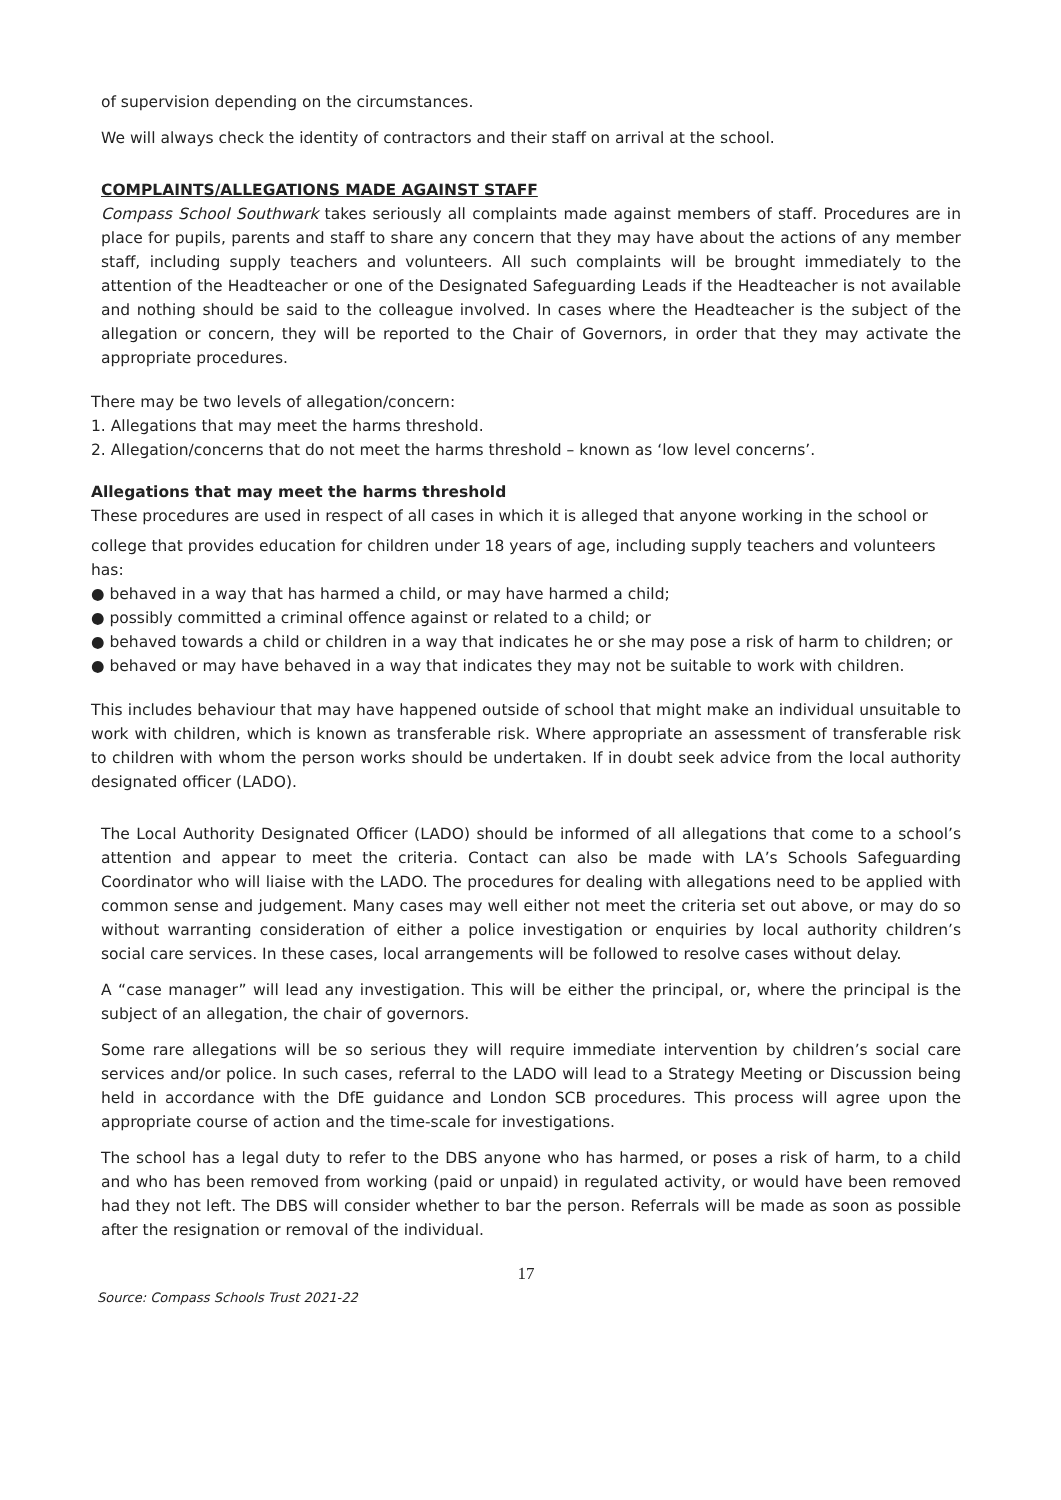of supervision depending on the circumstances.
We will always check the identity of contractors and their staff on arrival at the school.
COMPLAINTS/ALLEGATIONS MADE AGAINST STAFF
Compass School Southwark takes seriously all complaints made against members of staff. Procedures are in place for pupils, parents and staff to share any concern that they may have about the actions of any member staff, including supply teachers and volunteers. All such complaints will be brought immediately to the attention of the Headteacher or one of the Designated Safeguarding Leads if the Headteacher is not available and nothing should be said to the colleague involved. In cases where the Headteacher is the subject of the allegation or concern, they will be reported to the Chair of Governors, in order that they may activate the appropriate procedures.
There may be two levels of allegation/concern:
1. Allegations that may meet the harms threshold.
2. Allegation/concerns that do not meet the harms threshold – known as ‘low level concerns’.
Allegations that may meet the harms threshold
These procedures are used in respect of all cases in which it is alleged that anyone working in the school or
college that provides education for children under 18 years of age, including supply teachers and volunteers has:
● behaved in a way that has harmed a child, or may have harmed a child;
● possibly committed a criminal offence against or related to a child; or
● behaved towards a child or children in a way that indicates he or she may pose a risk of harm to children; or
● behaved or may have behaved in a way that indicates they may not be suitable to work with children.
This includes behaviour that may have happened outside of school that might make an individual unsuitable to work with children, which is known as transferable risk. Where appropriate an assessment of transferable risk to children with whom the person works should be undertaken. If in doubt seek advice from the local authority designated officer (LADO).
The Local Authority Designated Officer (LADO) should be informed of all allegations that come to a school’s attention and appear to meet the criteria. Contact can also be made with LA’s Schools Safeguarding Coordinator who will liaise with the LADO. The procedures for dealing with allegations need to be applied with common sense and judgement. Many cases may well either not meet the criteria set out above, or may do so without warranting consideration of either a police investigation or enquiries by local authority children’s social care services. In these cases, local arrangements will be followed to resolve cases without delay.
A “case manager” will lead any investigation. This will be either the principal, or, where the principal is the subject of an allegation, the chair of governors.
Some rare allegations will be so serious they will require immediate intervention by children’s social care services and/or police. In such cases, referral to the LADO will lead to a Strategy Meeting or Discussion being held in accordance with the DfE guidance and London SCB procedures. This process will agree upon the appropriate course of action and the time-scale for investigations.
The school has a legal duty to refer to the DBS anyone who has harmed, or poses a risk of harm, to a child and who has been removed from working (paid or unpaid) in regulated activity, or would have been removed had they not left. The DBS will consider whether to bar the person. Referrals will be made as soon as possible after the resignation or removal of the individual.
17
Source: Compass Schools Trust 2021-22